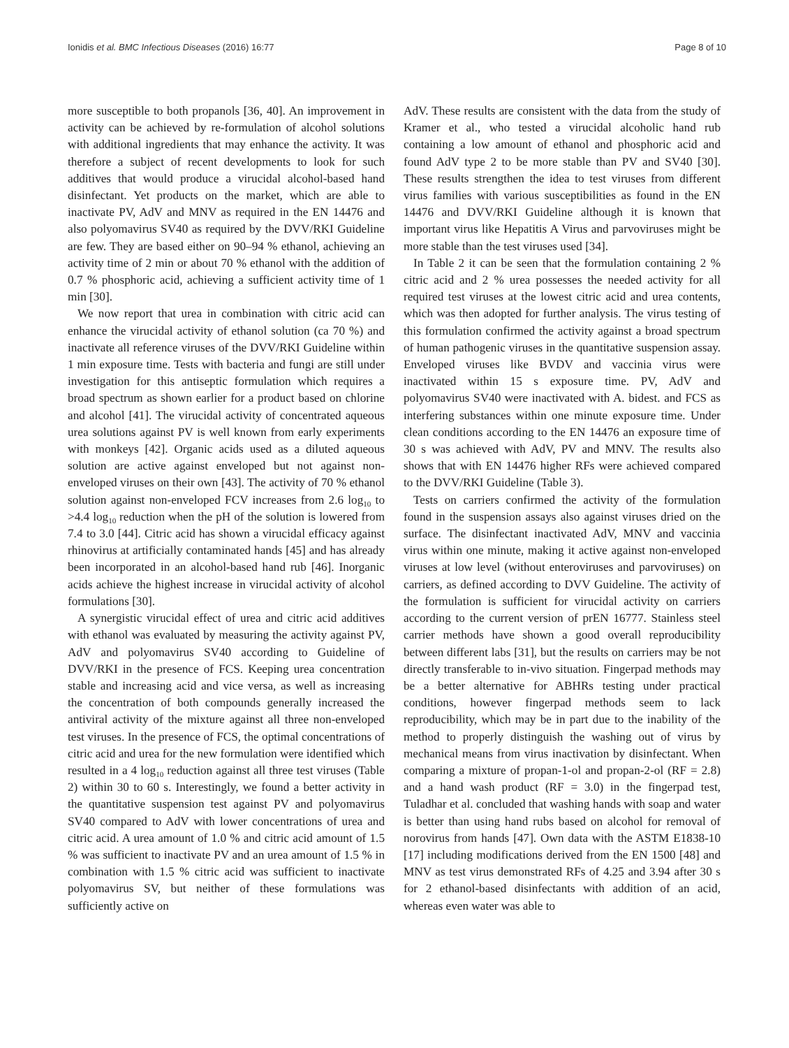Ionidis et al. BMC Infectious Diseases (2016) 16:77 Page 8 of 10
more susceptible to both propanols [36, 40]. An improvement in activity can be achieved by re-formulation of alcohol solutions with additional ingredients that may enhance the activity. It was therefore a subject of recent developments to look for such additives that would produce a virucidal alcohol-based hand disinfectant. Yet products on the market, which are able to inactivate PV, AdV and MNV as required in the EN 14476 and also polyomavirus SV40 as required by the DVV/RKI Guideline are few. They are based either on 90–94 % ethanol, achieving an activity time of 2 min or about 70 % ethanol with the addition of 0.7 % phosphoric acid, achieving a sufficient activity time of 1 min [30].
We now report that urea in combination with citric acid can enhance the virucidal activity of ethanol solution (ca 70 %) and inactivate all reference viruses of the DVV/RKI Guideline within 1 min exposure time. Tests with bacteria and fungi are still under investigation for this antiseptic formulation which requires a broad spectrum as shown earlier for a product based on chlorine and alcohol [41]. The virucidal activity of concentrated aqueous urea solutions against PV is well known from early experiments with monkeys [42]. Organic acids used as a diluted aqueous solution are active against enveloped but not against non-enveloped viruses on their own [43]. The activity of 70 % ethanol solution against non-enveloped FCV increases from 2.6 log<sub>10</sub> to >4.4 log<sub>10</sub> reduction when the pH of the solution is lowered from 7.4 to 3.0 [44]. Citric acid has shown a virucidal efficacy against rhinovirus at artificially contaminated hands [45] and has already been incorporated in an alcohol-based hand rub [46]. Inorganic acids achieve the highest increase in virucidal activity of alcohol formulations [30].
A synergistic virucidal effect of urea and citric acid additives with ethanol was evaluated by measuring the activity against PV, AdV and polyomavirus SV40 according to Guideline of DVV/RKI in the presence of FCS. Keeping urea concentration stable and increasing acid and vice versa, as well as increasing the concentration of both compounds generally increased the antiviral activity of the mixture against all three non-enveloped test viruses. In the presence of FCS, the optimal concentrations of citric acid and urea for the new formulation were identified which resulted in a 4 log<sub>10</sub> reduction against all three test viruses (Table 2) within 30 to 60 s. Interestingly, we found a better activity in the quantitative suspension test against PV and polyomavirus SV40 compared to AdV with lower concentrations of urea and citric acid. A urea amount of 1.0 % and citric acid amount of 1.5 % was sufficient to inactivate PV and an urea amount of 1.5 % in combination with 1.5 % citric acid was sufficient to inactivate polyomavirus SV, but neither of these formulations was sufficiently active on
AdV. These results are consistent with the data from the study of Kramer et al., who tested a virucidal alcoholic hand rub containing a low amount of ethanol and phosphoric acid and found AdV type 2 to be more stable than PV and SV40 [30]. These results strengthen the idea to test viruses from different virus families with various susceptibilities as found in the EN 14476 and DVV/RKI Guideline although it is known that important virus like Hepatitis A Virus and parvoviruses might be more stable than the test viruses used [34].
In Table 2 it can be seen that the formulation containing 2 % citric acid and 2 % urea possesses the needed activity for all required test viruses at the lowest citric acid and urea contents, which was then adopted for further analysis. The virus testing of this formulation confirmed the activity against a broad spectrum of human pathogenic viruses in the quantitative suspension assay. Enveloped viruses like BVDV and vaccinia virus were inactivated within 15 s exposure time. PV, AdV and polyomavirus SV40 were inactivated with A. bidest. and FCS as interfering substances within one minute exposure time. Under clean conditions according to the EN 14476 an exposure time of 30 s was achieved with AdV, PV and MNV. The results also shows that with EN 14476 higher RFs were achieved compared to the DVV/RKI Guideline (Table 3).
Tests on carriers confirmed the activity of the formulation found in the suspension assays also against viruses dried on the surface. The disinfectant inactivated AdV, MNV and vaccinia virus within one minute, making it active against non-enveloped viruses at low level (without enteroviruses and parvoviruses) on carriers, as defined according to DVV Guideline. The activity of the formulation is sufficient for virucidal activity on carriers according to the current version of prEN 16777. Stainless steel carrier methods have shown a good overall reproducibility between different labs [31], but the results on carriers may be not directly transferable to in-vivo situation. Fingerpad methods may be a better alternative for ABHRs testing under practical conditions, however fingerpad methods seem to lack reproducibility, which may be in part due to the inability of the method to properly distinguish the washing out of virus by mechanical means from virus inactivation by disinfectant. When comparing a mixture of propan-1-ol and propan-2-ol (RF = 2.8) and a hand wash product (RF = 3.0) in the fingerpad test, Tuladhar et al. concluded that washing hands with soap and water is better than using hand rubs based on alcohol for removal of norovirus from hands [47]. Own data with the ASTM E1838-10 [17] including modifications derived from the EN 1500 [48] and MNV as test virus demonstrated RFs of 4.25 and 3.94 after 30 s for 2 ethanol-based disinfectants with addition of an acid, whereas even water was able to